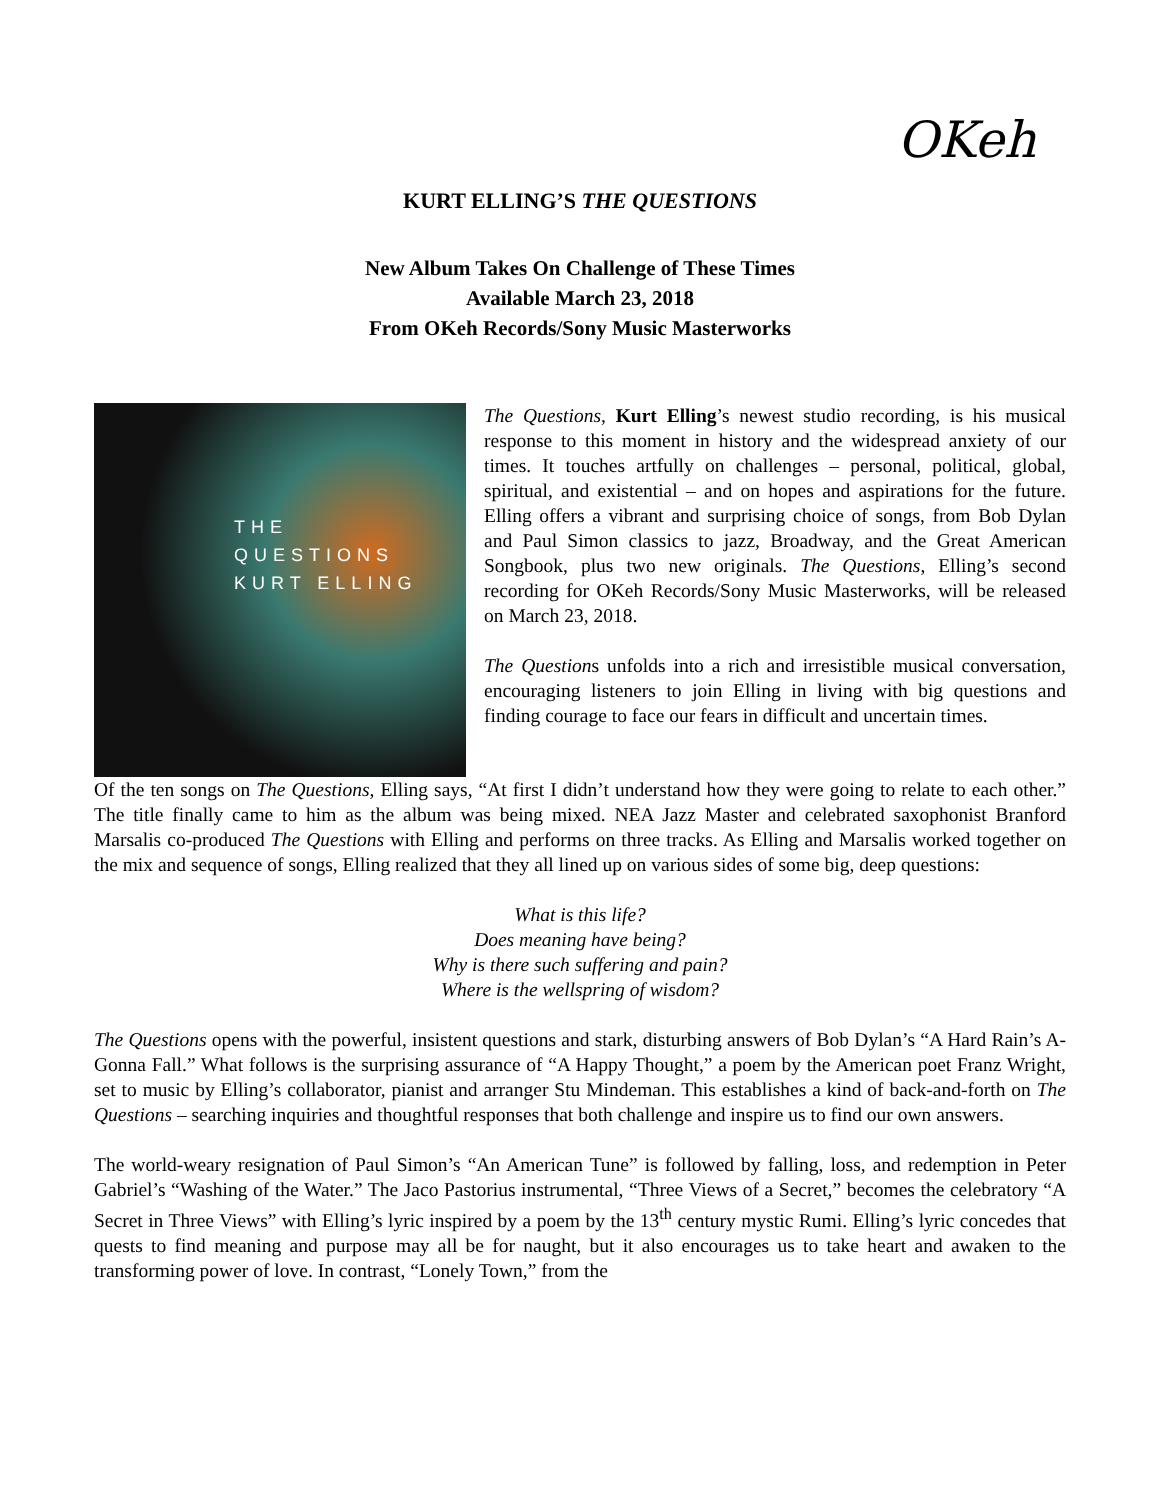OKeh
KURT ELLING’S THE QUESTIONS
New Album Takes On Challenge of These Times
Available March 23, 2018
From OKeh Records/Sony Music Masterworks
THE QUESTIONS
KURT ELLING
The Questions, Kurt Elling’s newest studio recording, is his musical response to this moment in history and the widespread anxiety of our times. It touches artfully on challenges – personal, political, global, spiritual, and existential – and on hopes and aspirations for the future. Elling offers a vibrant and surprising choice of songs, from Bob Dylan and Paul Simon classics to jazz, Broadway, and the Great American Songbook, plus two new originals. The Questions, Elling’s second recording for OKeh Records/Sony Music Masterworks, will be released on March 23, 2018.
The Questions unfolds into a rich and irresistible musical conversation, encouraging listeners to join Elling in living with big questions and finding courage to face our fears in difficult and uncertain times.
Of the ten songs on The Questions, Elling says, “At first I didn’t understand how they were going to relate to each other.” The title finally came to him as the album was being mixed. NEA Jazz Master and celebrated saxophonist Branford Marsalis co-produced The Questions with Elling and performs on three tracks. As Elling and Marsalis worked together on the mix and sequence of songs, Elling realized that they all lined up on various sides of some big, deep questions:
What is this life?
Does meaning have being?
Why is there such suffering and pain?
Where is the wellspring of wisdom?
The Questions opens with the powerful, insistent questions and stark, disturbing answers of Bob Dylan’s “A Hard Rain’s A-Gonna Fall.” What follows is the surprising assurance of “A Happy Thought,” a poem by the American poet Franz Wright, set to music by Elling’s collaborator, pianist and arranger Stu Mindeman. This establishes a kind of back-and-forth on The Questions – searching inquiries and thoughtful responses that both challenge and inspire us to find our own answers.
The world-weary resignation of Paul Simon’s “An American Tune” is followed by falling, loss, and redemption in Peter Gabriel’s “Washing of the Water.” The Jaco Pastorius instrumental, “Three Views of a Secret,” becomes the celebratory “A Secret in Three Views” with Elling’s lyric inspired by a poem by the 13<sup>th</sup> century mystic Rumi. Elling’s lyric concedes that quests to find meaning and purpose may all be for naught, but it also encourages us to take heart and awaken to the transforming power of love. In contrast, “Lonely Town,” from the